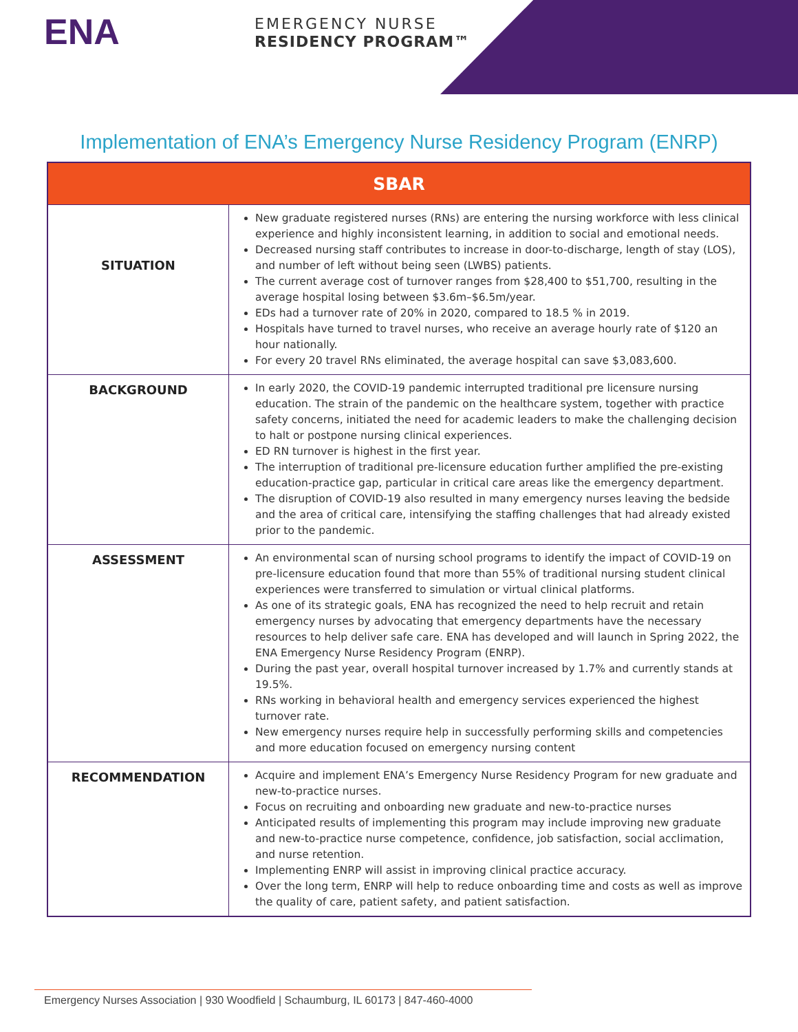ENA
EMERGENCY NURSE
RESIDENCY PROGRAM™
Implementation of ENA’s Emergency Nurse Residency Program (ENRP)
| SBAR | |
| --- | --- |
| SITUATION | New graduate registered nurses (RNs) are entering the nursing workforce with less clinical experience and highly inconsistent learning, in addition to social and emotional needs. Decreased nursing staff contributes to increase in door-to-discharge, length of stay (LOS), and number of left without being seen (LWBS) patients. The current average cost of turnover ranges from $28,400 to $51,700, resulting in the average hospital losing between $3.6m–$6.5m/year. EDs had a turnover rate of 20% in 2020, compared to 18.5 % in 2019. Hospitals have turned to travel nurses, who receive an average hourly rate of $120 an hour nationally. For every 20 travel RNs eliminated, the average hospital can save $3,083,600. |
| BACKGROUND | In early 2020, the COVID-19 pandemic interrupted traditional pre licensure nursing education. The strain of the pandemic on the healthcare system, together with practice safety concerns, initiated the need for academic leaders to make the challenging decision to halt or postpone nursing clinical experiences. ED RN turnover is highest in the first year. The interruption of traditional pre-licensure education further amplified the pre-existing education-practice gap, particular in critical care areas like the emergency department. The disruption of COVID-19 also resulted in many emergency nurses leaving the bedside and the area of critical care, intensifying the staffing challenges that had already existed prior to the pandemic. |
| ASSESSMENT | An environmental scan of nursing school programs to identify the impact of COVID-19 on pre-licensure education found that more than 55% of traditional nursing student clinical experiences were transferred to simulation or virtual clinical platforms. As one of its strategic goals, ENA has recognized the need to help recruit and retain emergency nurses by advocating that emergency departments have the necessary resources to help deliver safe care. ENA has developed and will launch in Spring 2022, the ENA Emergency Nurse Residency Program (ENRP). During the past year, overall hospital turnover increased by 1.7% and currently stands at 19.5%. RNs working in behavioral health and emergency services experienced the highest turnover rate. New emergency nurses require help in successfully performing skills and competencies and more education focused on emergency nursing content |
| RECOMMENDATION | Acquire and implement ENA’s Emergency Nurse Residency Program for new graduate and new-to-practice nurses. Focus on recruiting and onboarding new graduate and new-to-practice nurses Anticipated results of implementing this program may include improving new graduate and new-to-practice nurse competence, confidence, job satisfaction, social acclimation, and nurse retention. Implementing ENRP will assist in improving clinical practice accuracy. Over the long term, ENRP will help to reduce onboarding time and costs as well as improve the quality of care, patient safety, and patient satisfaction. |
Emergency Nurses Association | 930 Woodfield | Schaumburg, IL 60173 | 847-460-4000